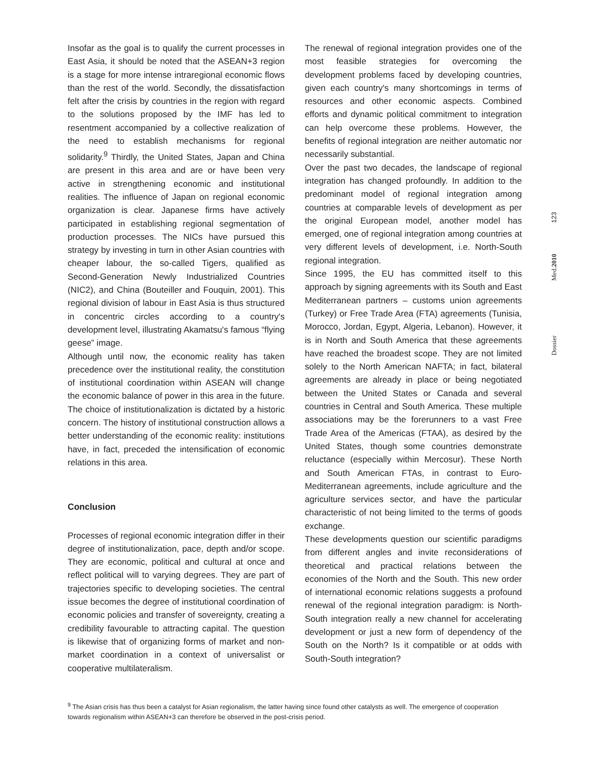Insofar as the goal is to qualify the current processes in East Asia, it should be noted that the ASEAN+3 region is a stage for more intense intraregional economic flows than the rest of the world. Secondly, the dissatisfaction felt after the crisis by countries in the region with regard to the solutions proposed by the IMF has led to resentment accompanied by a collective realization of the need to establish mechanisms for regional solidarity.<sup>9</sup> Thirdly, the United States, Japan and China are present in this area and are or have been very active in strengthening economic and institutional realities. The influence of Japan on regional economic organization is clear. Japanese firms have actively participated in establishing regional segmentation of production processes. The NICs have pursued this strategy by investing in turn in other Asian countries with cheaper labour, the so-called Tigers, qualified as Second-Generation Newly Industrialized Countries (NIC2), and China (Bouteiller and Fouquin, 2001). This regional division of labour in East Asia is thus structured in concentric circles according to a country's development level, illustrating Akamatsu's famous “flying geese” image.
Although until now, the economic reality has taken precedence over the institutional reality, the constitution of institutional coordination within ASEAN will change the economic balance of power in this area in the future. The choice of institutionalization is dictated by a historic concern. The history of institutional construction allows a better understanding of the economic reality: institutions have, in fact, preceded the intensification of economic relations in this area.
Conclusion
Processes of regional economic integration differ in their degree of institutionalization, pace, depth and/or scope. They are economic, political and cultural at once and reflect political will to varying degrees. They are part of trajectories specific to developing societies. The central issue becomes the degree of institutional coordination of economic policies and transfer of sovereignty, creating a credibility favourable to attracting capital. The question is likewise that of organizing forms of market and non-market coordination in a context of universalist or cooperative multilateralism.
The renewal of regional integration provides one of the most feasible strategies for overcoming the development problems faced by developing countries, given each country's many shortcomings in terms of resources and other economic aspects. Combined efforts and dynamic political commitment to integration can help overcome these problems. However, the benefits of regional integration are neither automatic nor necessarily substantial.
Over the past two decades, the landscape of regional integration has changed profoundly. In addition to the predominant model of regional integration among countries at comparable levels of development as per the original European model, another model has emerged, one of regional integration among countries at very different levels of development, i.e. North-South regional integration.
Since 1995, the EU has committed itself to this approach by signing agreements with its South and East Mediterranean partners – customs union agreements (Turkey) or Free Trade Area (FTA) agreements (Tunisia, Morocco, Jordan, Egypt, Algeria, Lebanon). However, it is in North and South America that these agreements have reached the broadest scope. They are not limited solely to the North American NAFTA; in fact, bilateral agreements are already in place or being negotiated between the United States or Canada and several countries in Central and South America. These multiple associations may be the forerunners to a vast Free Trade Area of the Americas (FTAA), as desired by the United States, though some countries demonstrate reluctance (especially within Mercosur). These North and South American FTAs, in contrast to Euro-Mediterranean agreements, include agriculture and the agriculture services sector, and have the particular characteristic of not being limited to the terms of goods exchange.
These developments question our scientific paradigms from different angles and invite reconsiderations of theoretical and practical relations between the economies of the North and the South. This new order of international economic relations suggests a profound renewal of the regional integration paradigm: is North-South integration really a new channel for accelerating development or just a new form of dependency of the South on the North? Is it compatible or at odds with South-South integration?
Dossier Med.2010 123
<sup>9</sup> The Asian crisis has thus been a catalyst for Asian regionalism, the latter having since found other catalysts as well. The emergence of cooperation towards regionalism within ASEAN+3 can therefore be observed in the post-crisis period.